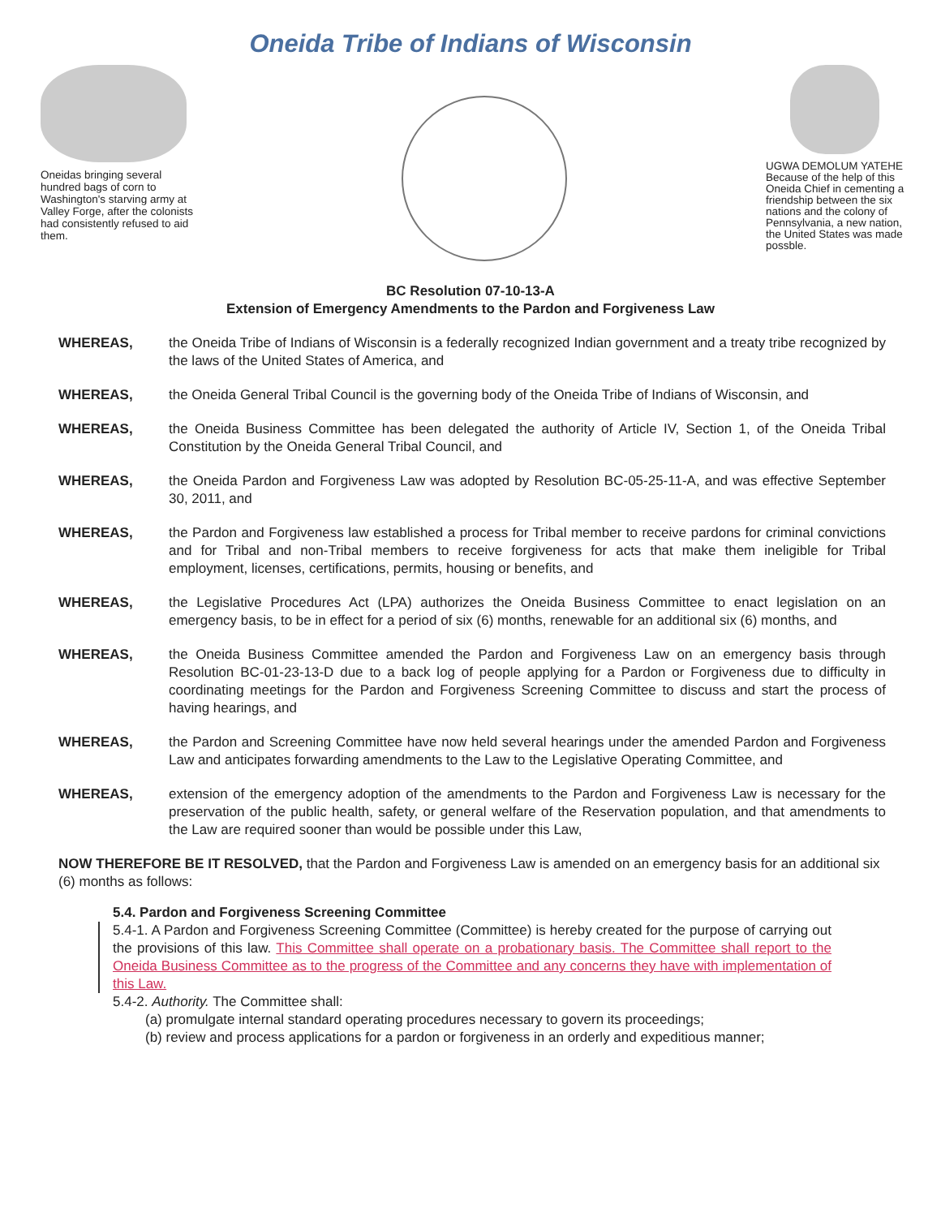Oneida Tribe of Indians of Wisconsin
Oneidas bringing several hundred bags of corn to Washington's starving army at Valley Forge, after the colonists had consistently refused to aid them.
UGWA DEMOLUM YATEHE Because of the help of this Oneida Chief in cementing a friendship between the six nations and the colony of Pennsylvania, a new nation, the United States was made possble.
BC Resolution 07-10-13-A
Extension of Emergency Amendments to the Pardon and Forgiveness Law
WHEREAS, the Oneida Tribe of Indians of Wisconsin is a federally recognized Indian government and a treaty tribe recognized by the laws of the United States of America, and
WHEREAS, the Oneida General Tribal Council is the governing body of the Oneida Tribe of Indians of Wisconsin, and
WHEREAS, the Oneida Business Committee has been delegated the authority of Article IV, Section 1, of the Oneida Tribal Constitution by the Oneida General Tribal Council, and
WHEREAS, the Oneida Pardon and Forgiveness Law was adopted by Resolution BC-05-25-11-A, and was effective September 30, 2011, and
WHEREAS, the Pardon and Forgiveness law established a process for Tribal member to receive pardons for criminal convictions and for Tribal and non-Tribal members to receive forgiveness for acts that make them ineligible for Tribal employment, licenses, certifications, permits, housing or benefits, and
WHEREAS, the Legislative Procedures Act (LPA) authorizes the Oneida Business Committee to enact legislation on an emergency basis, to be in effect for a period of six (6) months, renewable for an additional six (6) months, and
WHEREAS, the Oneida Business Committee amended the Pardon and Forgiveness Law on an emergency basis through Resolution BC-01-23-13-D due to a back log of people applying for a Pardon or Forgiveness due to difficulty in coordinating meetings for the Pardon and Forgiveness Screening Committee to discuss and start the process of having hearings, and
WHEREAS, the Pardon and Screening Committee have now held several hearings under the amended Pardon and Forgiveness Law and anticipates forwarding amendments to the Law to the Legislative Operating Committee, and
WHEREAS, extension of the emergency adoption of the amendments to the Pardon and Forgiveness Law is necessary for the preservation of the public health, safety, or general welfare of the Reservation population, and that amendments to the Law are required sooner than would be possible under this Law,
NOW THEREFORE BE IT RESOLVED, that the Pardon and Forgiveness Law is amended on an emergency basis for an additional six (6) months as follows:
5.4. Pardon and Forgiveness Screening Committee
5.4-1. A Pardon and Forgiveness Screening Committee (Committee) is hereby created for the purpose of carrying out the provisions of this law. This Committee shall operate on a probationary basis. The Committee shall report to the Oneida Business Committee as to the progress of the Committee and any concerns they have with implementation of this Law.
5.4-2. Authority. The Committee shall:
(a) promulgate internal standard operating procedures necessary to govern its proceedings;
(b) review and process applications for a pardon or forgiveness in an orderly and expeditious manner;